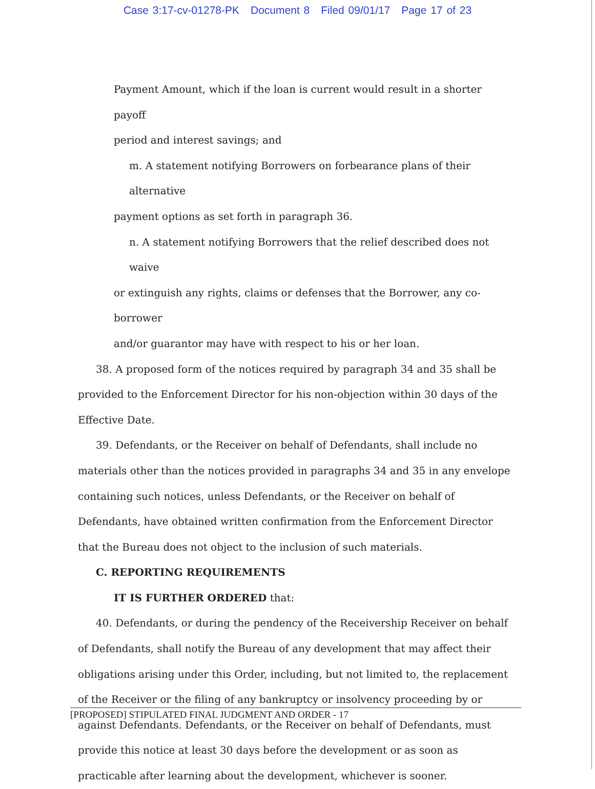Case 3:17-cv-01278-PK Document 8 Filed 09/01/17 Page 17 of 23
Payment Amount, which if the loan is current would result in a shorter payoff
period and interest savings; and
m. A statement notifying Borrowers on forbearance plans of their alternative
payment options as set forth in paragraph 36.
n. A statement notifying Borrowers that the relief described does not waive
or extinguish any rights, claims or defenses that the Borrower, any co-borrower
and/or guarantor may have with respect to his or her loan.
38. A proposed form of the notices required by paragraph 34 and 35 shall be
provided to the Enforcement Director for his non-objection within 30 days of the
Effective Date.
39. Defendants, or the Receiver on behalf of Defendants, shall include no materials other than the notices provided in paragraphs 34 and 35 in any envelope containing such notices, unless Defendants, or the Receiver on behalf of Defendants, have obtained written confirmation from the Enforcement Director that the Bureau does not object to the inclusion of such materials.
C. REPORTING REQUIREMENTS
IT IS FURTHER ORDERED that:
40. Defendants, or during the pendency of the Receivership Receiver on behalf of Defendants, shall notify the Bureau of any development that may affect their obligations arising under this Order, including, but not limited to, the replacement of the Receiver or the filing of any bankruptcy or insolvency proceeding by or against Defendants. Defendants, or the Receiver on behalf of Defendants, must provide this notice at least 30 days before the development or as soon as practicable after learning about the development, whichever is sooner.
[PROPOSED] STIPULATED FINAL JUDGMENT AND ORDER - 17